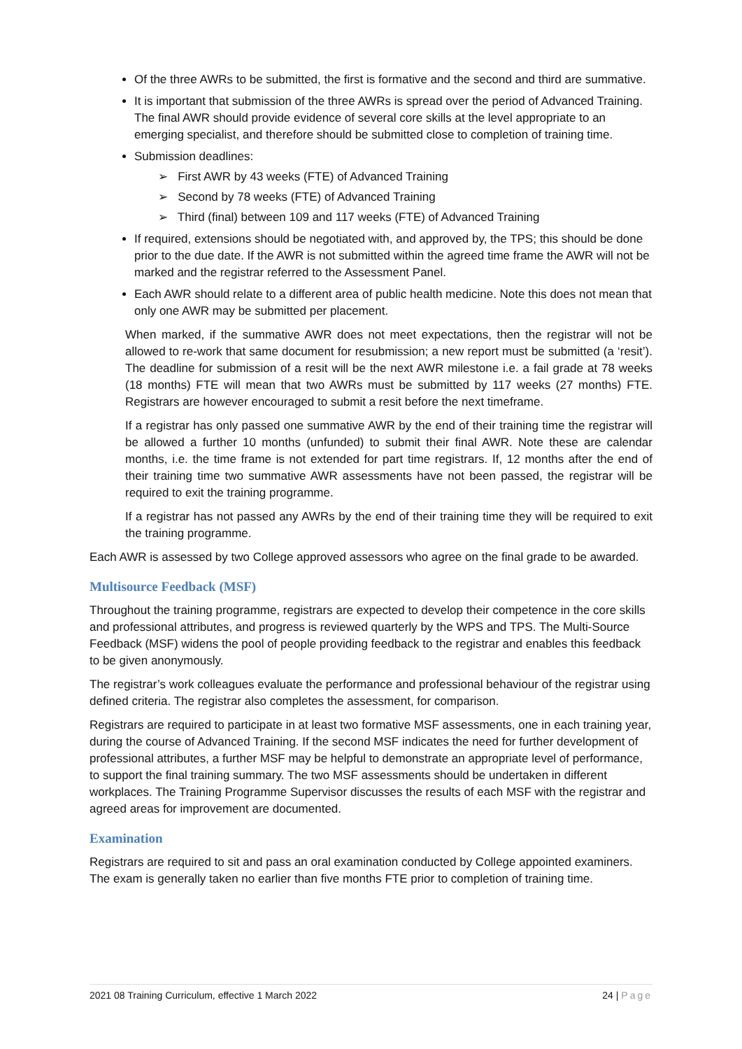Of the three AWRs to be submitted, the first is formative and the second and third are summative.
It is important that submission of the three AWRs is spread over the period of Advanced Training. The final AWR should provide evidence of several core skills at the level appropriate to an emerging specialist, and therefore should be submitted close to completion of training time.
Submission deadlines:
➢ First AWR by 43 weeks (FTE) of Advanced Training
➢ Second by 78 weeks (FTE) of Advanced Training
➢ Third (final) between 109 and 117 weeks (FTE) of Advanced Training
If required, extensions should be negotiated with, and approved by, the TPS; this should be done prior to the due date. If the AWR is not submitted within the agreed time frame the AWR will not be marked and the registrar referred to the Assessment Panel.
Each AWR should relate to a different area of public health medicine. Note this does not mean that only one AWR may be submitted per placement.
When marked, if the summative AWR does not meet expectations, then the registrar will not be allowed to re-work that same document for resubmission; a new report must be submitted (a ‘resit’). The deadline for submission of a resit will be the next AWR milestone i.e. a fail grade at 78 weeks (18 months) FTE will mean that two AWRs must be submitted by 117 weeks (27 months) FTE. Registrars are however encouraged to submit a resit before the next timeframe.
If a registrar has only passed one summative AWR by the end of their training time the registrar will be allowed a further 10 months (unfunded) to submit their final AWR. Note these are calendar months, i.e. the time frame is not extended for part time registrars. If, 12 months after the end of their training time two summative AWR assessments have not been passed, the registrar will be required to exit the training programme.
If a registrar has not passed any AWRs by the end of their training time they will be required to exit the training programme.
Each AWR is assessed by two College approved assessors who agree on the final grade to be awarded.
Multisource Feedback (MSF)
Throughout the training programme, registrars are expected to develop their competence in the core skills and professional attributes, and progress is reviewed quarterly by the WPS and TPS. The Multi-Source Feedback (MSF) widens the pool of people providing feedback to the registrar and enables this feedback to be given anonymously.
The registrar’s work colleagues evaluate the performance and professional behaviour of the registrar using defined criteria. The registrar also completes the assessment, for comparison.
Registrars are required to participate in at least two formative MSF assessments, one in each training year, during the course of Advanced Training. If the second MSF indicates the need for further development of professional attributes, a further MSF may be helpful to demonstrate an appropriate level of performance, to support the final training summary. The two MSF assessments should be undertaken in different workplaces. The Training Programme Supervisor discusses the results of each MSF with the registrar and agreed areas for improvement are documented.
Examination
Registrars are required to sit and pass an oral examination conducted by College appointed examiners. The exam is generally taken no earlier than five months FTE prior to completion of training time.
2021 08 Training Curriculum, effective 1 March 2022 24 | Page